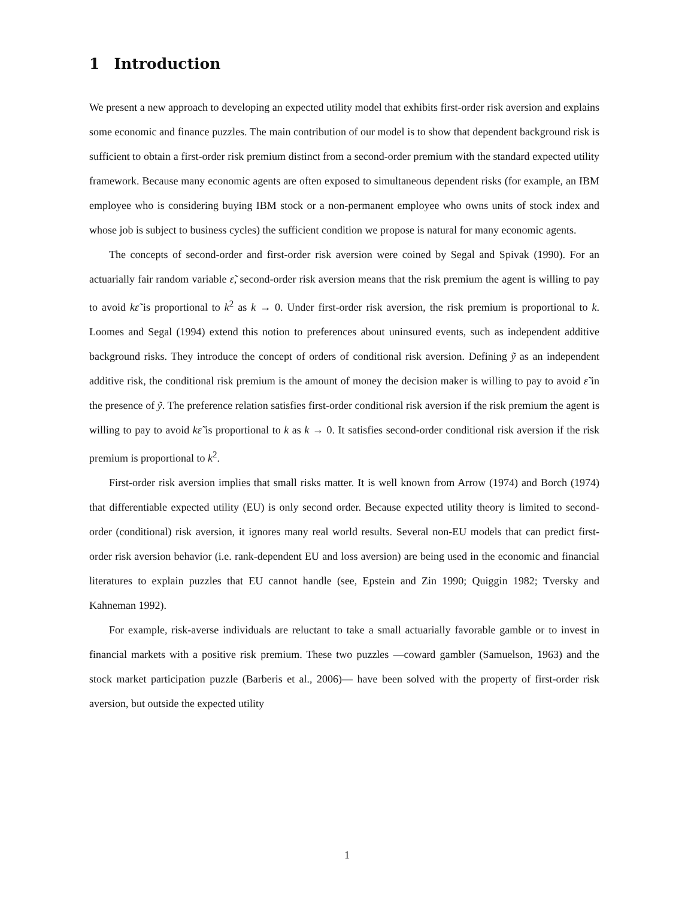1 Introduction
We present a new approach to developing an expected utility model that exhibits first-order risk aversion and explains some economic and finance puzzles. The main contribution of our model is to show that dependent background risk is sufficient to obtain a first-order risk premium distinct from a second-order premium with the standard expected utility framework. Because many economic agents are often exposed to simultaneous dependent risks (for example, an IBM employee who is considering buying IBM stock or a non-permanent employee who owns units of stock index and whose job is subject to business cycles) the sufficient condition we propose is natural for many economic agents.
The concepts of second-order and first-order risk aversion were coined by Segal and Spivak (1990). For an actuarially fair random variable ε̃, second-order risk aversion means that the risk premium the agent is willing to pay to avoid kε̃ is proportional to k<sup>2</sup> as k → 0. Under first-order risk aversion, the risk premium is proportional to k. Loomes and Segal (1994) extend this notion to preferences about uninsured events, such as independent additive background risks. They introduce the concept of orders of conditional risk aversion. Defining ỹ as an independent additive risk, the conditional risk premium is the amount of money the decision maker is willing to pay to avoid ε̃ in the presence of ỹ. The preference relation satisfies first-order conditional risk aversion if the risk premium the agent is willing to pay to avoid kε̃ is proportional to k as k → 0. It satisfies second-order conditional risk aversion if the risk premium is proportional to k<sup>2</sup>.
First-order risk aversion implies that small risks matter. It is well known from Arrow (1974) and Borch (1974) that differentiable expected utility (EU) is only second order. Because expected utility theory is limited to second-order (conditional) risk aversion, it ignores many real world results. Several non-EU models that can predict first-order risk aversion behavior (i.e. rank-dependent EU and loss aversion) are being used in the economic and financial literatures to explain puzzles that EU cannot handle (see, Epstein and Zin 1990; Quiggin 1982; Tversky and Kahneman 1992).
For example, risk-averse individuals are reluctant to take a small actuarially favorable gamble or to invest in financial markets with a positive risk premium. These two puzzles —coward gambler (Samuelson, 1963) and the stock market participation puzzle (Barberis et al., 2006)— have been solved with the property of first-order risk aversion, but outside the expected utility
1